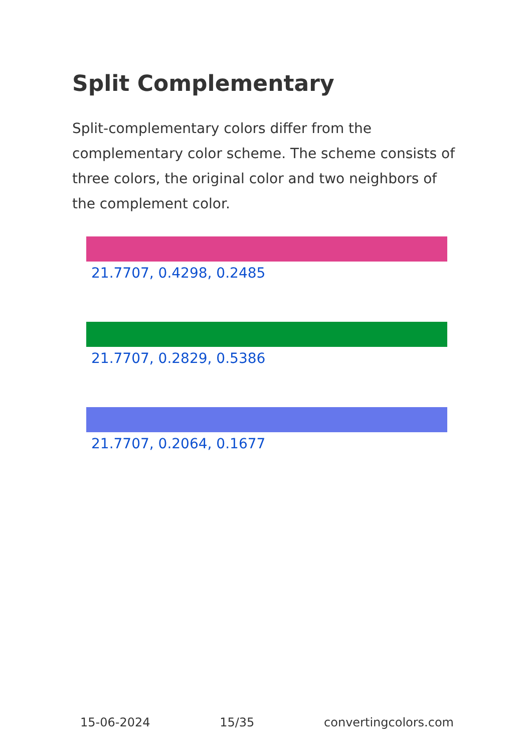Split Complementary
Split-complementary colors differ from the complementary color scheme. The scheme consists of three colors, the original color and two neighbors of the complement color.
21.7707, 0.4298, 0.2485
21.7707, 0.2829, 0.5386
21.7707, 0.2064, 0.1677
15-06-2024 15/35 convertingcolors.com